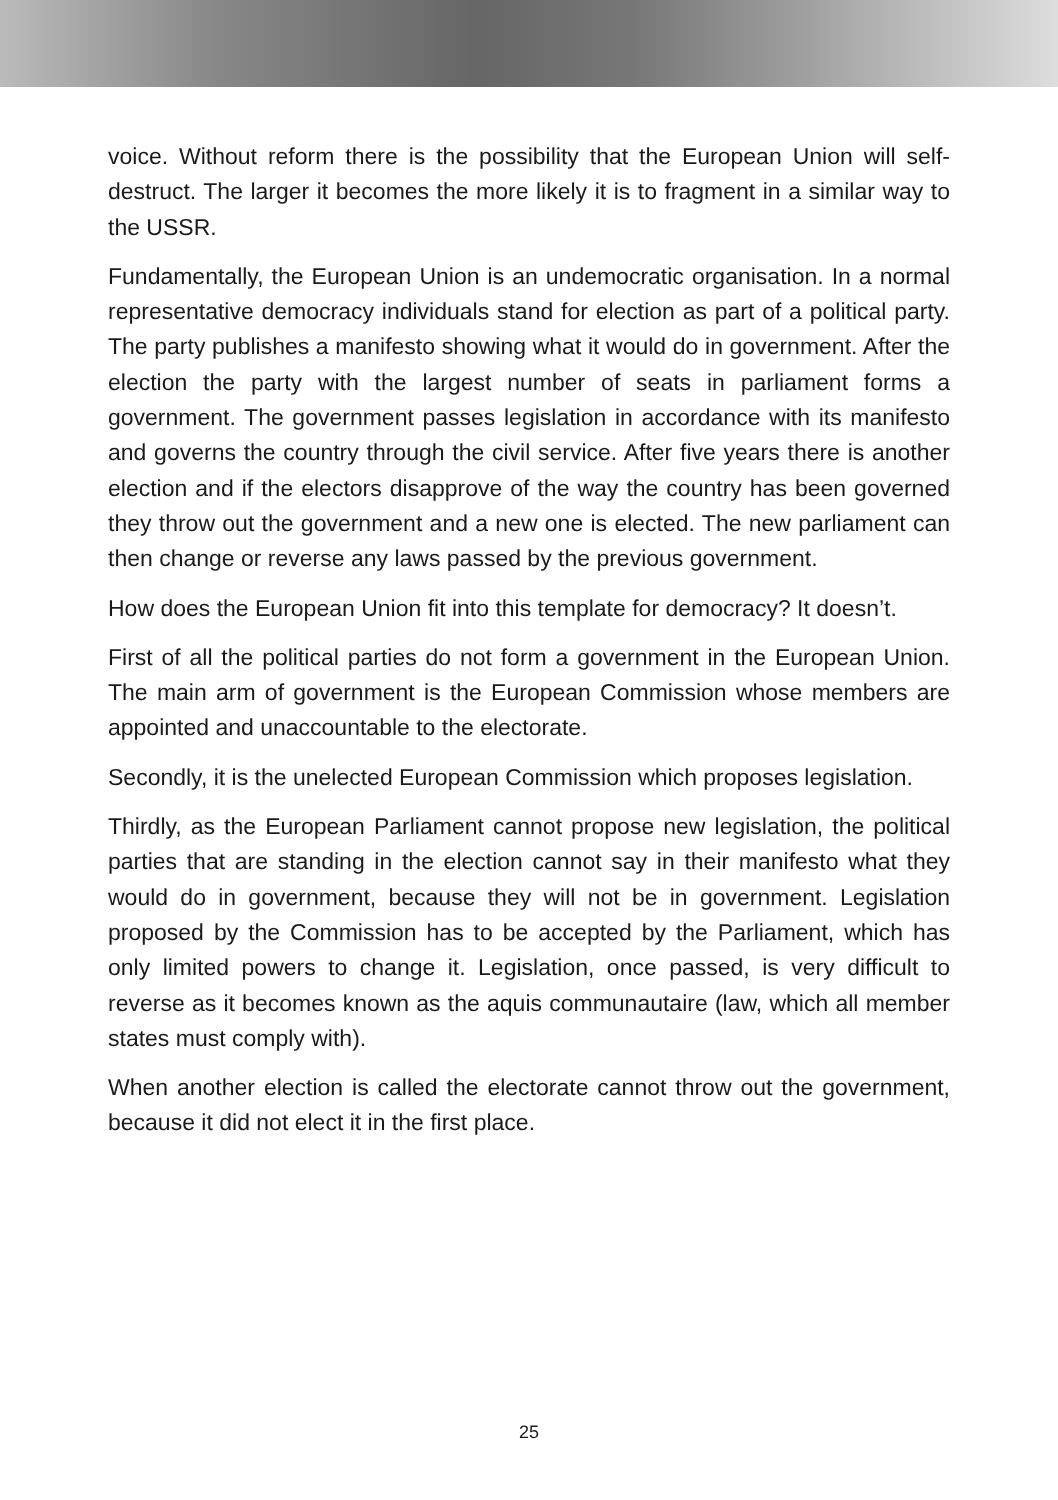voice. Without reform there is the possibility that the European Union will self-destruct. The larger it becomes the more likely it is to fragment in a similar way to the USSR.
Fundamentally, the European Union is an undemocratic organisation. In a normal representative democracy individuals stand for election as part of a political party. The party publishes a manifesto showing what it would do in government. After the election the party with the largest number of seats in parliament forms a government. The government passes legislation in accordance with its manifesto and governs the country through the civil service. After five years there is another election and if the electors disapprove of the way the country has been governed they throw out the government and a new one is elected. The new parliament can then change or reverse any laws passed by the previous government.
How does the European Union fit into this template for democracy? It doesn’t.
First of all the political parties do not form a government in the European Union. The main arm of government is the European Commission whose members are appointed and unaccountable to the electorate.
Secondly, it is the unelected European Commission which proposes legislation.
Thirdly, as the European Parliament cannot propose new legislation, the political parties that are standing in the election cannot say in their manifesto what they would do in government, because they will not be in government. Legislation proposed by the Commission has to be accepted by the Parliament, which has only limited powers to change it. Legislation, once passed, is very difficult to reverse as it becomes known as the aquis communautaire (law, which all member states must comply with).
When another election is called the electorate cannot throw out the government, because it did not elect it in the first place.
25